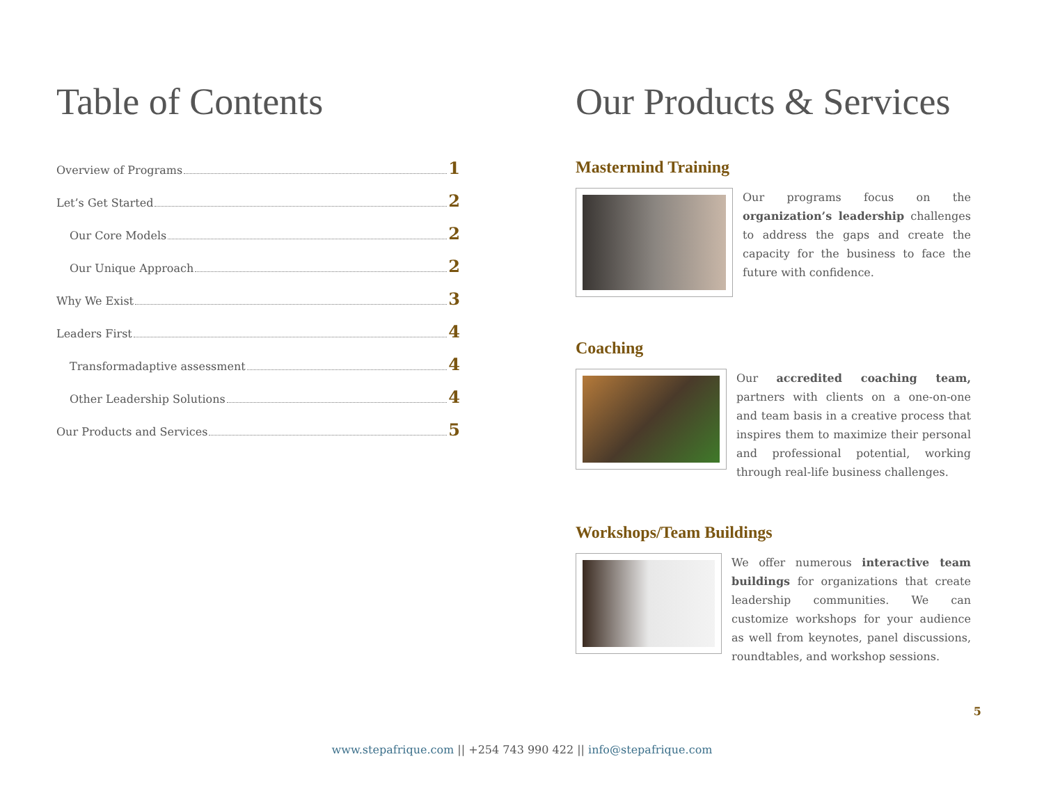Table of Contents
Overview of Programs 1
Let’s Get Started 2
Our Core Models 2
Our Unique Approach 2
Why We Exist 3
Leaders First 4
Transformadaptive assessment 4
Other Leadership Solutions 4
Our Products and Services 5
Our Products & Services
Mastermind Training
Our programs focus on the organization’s leadership challenges to address the gaps and create the capacity for the business to face the future with confidence.
Coaching
Our accredited coaching team, partners with clients on a one-on-one and team basis in a creative process that inspires them to maximize their personal and professional potential, working through real-life business challenges.
Workshops/Team Buildings
We offer numerous interactive team buildings for organizations that create leadership communities. We can customize workshops for your audience as well from keynotes, panel discussions, roundtables, and workshop sessions.
5
www.stepafrique.com || +254 743 990 422 || info@stepafrique.com